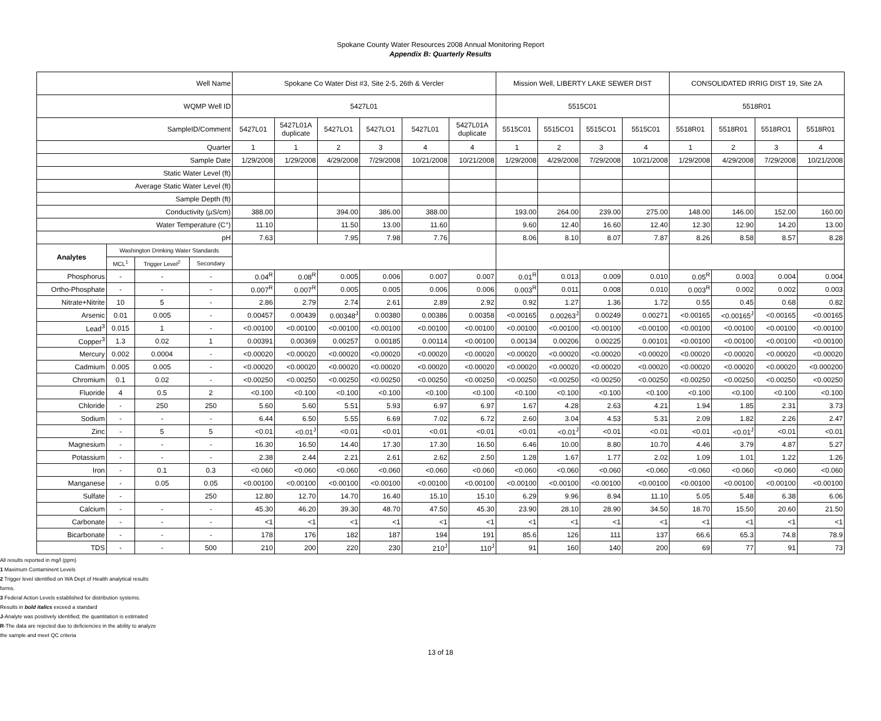Spokane County Water Resources 2008 Annual Monitoring Report
Appendix B: Quarterly Results
| Well Name | | | | Spokane Co Water Dist #3, Site 2-5, 26th & Vercler | | | | | | Mission Well, LIBERTY LAKE SEWER DIST | | | | CONSOLIDATED IRRIG DIST 19, Site 2A | | | |
| WQMP Well ID | | | | 5427L01 | | | | | | 5515C01 | | | | 5518R01 | | | |
| SampleID/Comment | | | | 5427L01 | 5427L01A duplicate | 5427LO1 | 5427LO1 | 5427L01 | 5427L01A duplicate | 5515C01 | 5515CO1 | 5515CO1 | 5515C01 | 5518R01 | 5518R01 | 5518RO1 | 5518R01 |
| Quarter | | | | 1 | 1 | 2 | 3 | 4 | 4 | 1 | 2 | 3 | 4 | 1 | 2 | 3 | 4 |
| Sample Date | | | | 1/29/2008 | 1/29/2008 | 4/29/2008 | 7/29/2008 | 10/21/2008 | 10/21/2008 | 1/29/2008 | 4/29/2008 | 7/29/2008 | 10/21/2008 | 1/29/2008 | 4/29/2008 | 7/29/2008 | 10/21/2008 |
| Static Water Level (ft) | | | | | | | | | | | | | | | | | |
| Average Static Water Level (ft) | | | | | | | | | | | | | | | | | |
| Sample Depth (ft) | | | | | | | | | | | | | | | | | |
| Conductivity (µS/cm) | | | | 388.00 | | 394.00 | 386.00 | 388.00 | | 193.00 | 264.00 | 239.00 | 275.00 | 148.00 | 146.00 | 152.00 | 160.00 |
| Water Temperature (C°) | | | | 11.10 | | 11.50 | 13.00 | 11.60 | | 9.60 | 12.40 | 16.60 | 12.40 | 12.30 | 12.90 | 14.20 | 13.00 |
| pH | | | | 7.63 | | 7.95 | 7.98 | 7.76 | | 8.06 | 8.10 | 8.07 | 7.87 | 8.26 | 8.58 | 8.57 | 8.28 |
| Analytes | Washington Drinking Water Standards | | | | | | | | | | | | | | | | |
| | MCL<sup>1</sup> | Trigger Level<sup>2</sup> | Secondary | | | | | | | | | | | | | | |
| Phosphorus | - | - | - | 0.04<sup>R</sup> | 0.08<sup>R</sup> | 0.005 | 0.006 | 0.007 | 0.007 | 0.01<sup>R</sup> | 0.013 | 0.009 | 0.010 | 0.05<sup>R</sup> | 0.003 | 0.004 | 0.004 |
| Ortho-Phosphate | - | - | - | 0.007<sup>R</sup> | 0.007<sup>R</sup> | 0.005 | 0.005 | 0.006 | 0.006 | 0.003<sup>R</sup> | 0.011 | 0.008 | 0.010 | 0.003<sup>R</sup> | 0.002 | 0.002 | 0.003 |
| Nitrate+Nitrite | 10 | 5 | - | 2.86 | 2.79 | 2.74 | 2.61 | 2.89 | 2.92 | 0.92 | 1.27 | 1.36 | 1.72 | 0.55 | 0.45 | 0.68 | 0.82 |
| Arsenic | 0.01 | 0.005 | - | 0.00457 | 0.00439 | 0.00348<sup>J</sup> | 0.00380 | 0.00386 | 0.00358 | <0.00165 | 0.00263<sup>J</sup> | 0.00249 | 0.00271 | <0.00165 | <0.00165<sup>J</sup> | <0.00165 | <0.00165 |
| Lead<sup>3</sup> | 0.015 | 1 | - | <0.00100 | <0.00100 | <0.00100 | <0.00100 | <0.00100 | <0.00100 | <0.00100 | <0.00100 | <0.00100 | <0.00100 | <0.00100 | <0.00100 | <0.00100 | <0.00100 |
| Copper<sup>3</sup> | 1.3 | 0.02 | 1 | 0.00391 | 0.00369 | 0.00257 | 0.00185 | 0.00114 | <0.00100 | 0.00134 | 0.00206 | 0.00225 | 0.00101 | <0.00100 | <0.00100 | <0.00100 | <0.00100 |
| Mercury | 0.002 | 0.0004 | - | <0.00020 | <0.00020 | <0.00020 | <0.00020 | <0.00020 | <0.00020 | <0.00020 | <0.00020 | <0.00020 | <0.00020 | <0.00020 | <0.00020 | <0.00020 | <0.00020 |
| Cadmium | 0.005 | 0.005 | - | <0.00020 | <0.00020 | <0.00020 | <0.00020 | <0.00020 | <0.00020 | <0.00020 | <0.00020 | <0.00020 | <0.00020 | <0.00020 | <0.00020 | <0.00020 | <0.000200 |
| Chromium | 0.1 | 0.02 | - | <0.00250 | <0.00250 | <0.00250 | <0.00250 | <0.00250 | <0.00250 | <0.00250 | <0.00250 | <0.00250 | <0.00250 | <0.00250 | <0.00250 | <0.00250 | <0.00250 |
| Fluoride | 4 | 0.5 | 2 | <0.100 | <0.100 | <0.100 | <0.100 | <0.100 | <0.100 | <0.100 | <0.100 | <0.100 | <0.100 | <0.100 | <0.100 | <0.100 | <0.100 |
| Chloride | - | 250 | 250 | 5.60 | 5.60 | 5.51 | 5.93 | 6.97 | 6.97 | 1.67 | 4.28 | 2.63 | 4.21 | 1.94 | 1.85 | 2.31 | 3.73 |
| Sodium | - | - | - | 6.44 | 6.50 | 5.55 | 6.69 | 7.02 | 6.72 | 2.60 | 3.04 | 4.53 | 5.31 | 2.09 | 1.82 | 2.26 | 2.47 |
| Zinc | - | 5 | 5 | <0.01 | <0.01<sup>J</sup> | <0.01 | <0.01 | <0.01 | <0.01 | <0.01 | <0.01<sup>J</sup> | <0.01 | <0.01 | <0.01 | <0.01<sup>J</sup> | <0.01 | <0.01 |
| Magnesium | - | - | - | 16.30 | 16.50 | 14.40 | 17.30 | 17.30 | 16.50 | 6.46 | 10.00 | 8.80 | 10.70 | 4.46 | 3.79 | 4.87 | 5.27 |
| Potassium | - | - | - | 2.38 | 2.44 | 2.21 | 2.61 | 2.62 | 2.50 | 1.28 | 1.67 | 1.77 | 2.02 | 1.09 | 1.01 | 1.22 | 1.26 |
| Iron | - | 0.1 | 0.3 | <0.060 | <0.060 | <0.060 | <0.060 | <0.060 | <0.060 | <0.060 | <0.060 | <0.060 | <0.060 | <0.060 | <0.060 | <0.060 | <0.060 |
| Manganese | - | 0.05 | 0.05 | <0.00100 | <0.00100 | <0.00100 | <0.00100 | <0.00100 | <0.00100 | <0.00100 | <0.00100 | <0.00100 | <0.00100 | <0.00100 | <0.00100 | <0.00100 | <0.00100 |
| Sulfate | - | | 250 | 12.80 | 12.70 | 14.70 | 16.40 | 15.10 | 15.10 | 6.29 | 9.96 | 8.94 | 11.10 | 5.05 | 5.48 | 6.38 | 6.06 |
| Calcium | - | - | - | 45.30 | 46.20 | 39.30 | 48.70 | 47.50 | 45.30 | 23.90 | 28.10 | 28.90 | 34.50 | 18.70 | 15.50 | 20.60 | 21.50 |
| Carbonate | - | - | - | <1 | <1 | <1 | <1 | <1 | <1 | <1 | <1 | <1 | <1 | <1 | <1 | <1 | <1 |
| Bicarbonate | - | - | - | 178 | 176 | 182 | 187 | 194 | 191 | 85.6 | 126 | 111 | 137 | 66.6 | 65.3 | 74.8 | 78.9 |
| TDS | - | - | 500 | 210 | 200 | 220 | 230 | 210<sup>J</sup> | 110<sup>J</sup> | 91 | 160 | 140 | 200 | 69 | 77 | 91 | 73 |
All results reported in mg/l (ppm)
1 Maximum Contaminent Levels
2 Trigger level identified on WA Dept of Health analytical results
forms.
3 Federal Action Levels established for distribution systems.
Results in bold italics exceed a standard
J-Analyte was positively identified; the quantitation is estimated
R-The data are rejected due to deficiencies in the ability to analyze
the sample and meet QC criteria
13 of 18